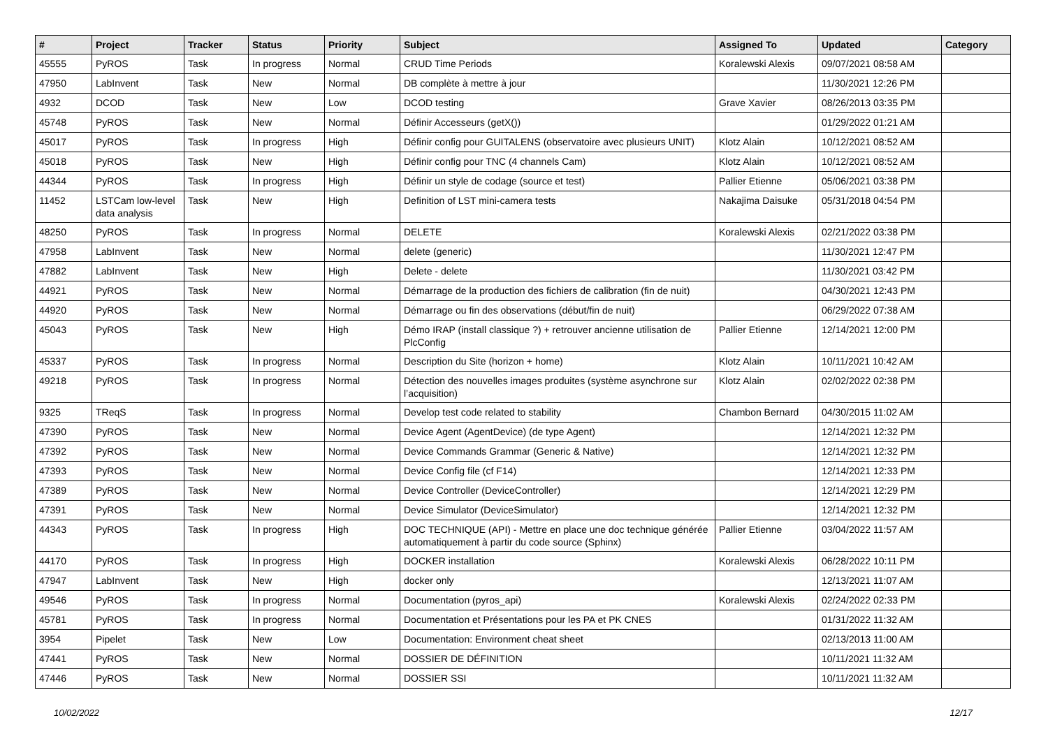| # | Project | Tracker | Status | Priority | Subject | Assigned To | Updated | Category |
| --- | --- | --- | --- | --- | --- | --- | --- | --- |
| 45555 | PyROS | Task | In progress | Normal | CRUD Time Periods | Koralewski Alexis | 09/07/2021 08:58 AM | |
| 47950 | LabInvent | Task | New | Normal | DB complète à mettre à jour | | 11/30/2021 12:26 PM | |
| 4932 | DCOD | Task | New | Low | DCOD testing | Grave Xavier | 08/26/2013 03:35 PM | |
| 45748 | PyROS | Task | New | Normal | Définir Accesseurs (getX()) | | 01/29/2022 01:21 AM | |
| 45017 | PyROS | Task | In progress | High | Définir config pour GUITALENS (observatoire avec plusieurs UNIT) | Klotz Alain | 10/12/2021 08:52 AM | |
| 45018 | PyROS | Task | New | High | Définir config pour TNC (4 channels Cam) | Klotz Alain | 10/12/2021 08:52 AM | |
| 44344 | PyROS | Task | In progress | High | Définir un style de codage (source et test) | Pallier Etienne | 05/06/2021 03:38 PM | |
| 11452 | LSTCam low-level data analysis | Task | New | High | Definition of LST mini-camera tests | Nakajima Daisuke | 05/31/2018 04:54 PM | |
| 48250 | PyROS | Task | In progress | Normal | DELETE | Koralewski Alexis | 02/21/2022 03:38 PM | |
| 47958 | LabInvent | Task | New | Normal | delete (generic) | | 11/30/2021 12:47 PM | |
| 47882 | LabInvent | Task | New | High | Delete - delete | | 11/30/2021 03:42 PM | |
| 44921 | PyROS | Task | New | Normal | Démarrage de la production des fichiers de calibration (fin de nuit) | | 04/30/2021 12:43 PM | |
| 44920 | PyROS | Task | New | Normal | Démarrage ou fin des observations (début/fin de nuit) | | 06/29/2022 07:38 AM | |
| 45043 | PyROS | Task | New | High | Démo IRAP (install classique ?) + retrouver ancienne utilisation de PlcConfig | Pallier Etienne | 12/14/2021 12:00 PM | |
| 45337 | PyROS | Task | In progress | Normal | Description du Site (horizon + home) | Klotz Alain | 10/11/2021 10:42 AM | |
| 49218 | PyROS | Task | In progress | Normal | Détection des nouvelles images produites (système asynchrone sur l’acquisition) | Klotz Alain | 02/02/2022 02:38 PM | |
| 9325 | TReqS | Task | In progress | Normal | Develop test code related to stability | Chambon Bernard | 04/30/2015 11:02 AM | |
| 47390 | PyROS | Task | New | Normal | Device Agent (AgentDevice) (de type Agent) | | 12/14/2021 12:32 PM | |
| 47392 | PyROS | Task | New | Normal | Device Commands Grammar (Generic & Native) | | 12/14/2021 12:32 PM | |
| 47393 | PyROS | Task | New | Normal | Device Config file (cf F14) | | 12/14/2021 12:33 PM | |
| 47389 | PyROS | Task | New | Normal | Device Controller (DeviceController) | | 12/14/2021 12:29 PM | |
| 47391 | PyROS | Task | New | Normal | Device Simulator (DeviceSimulator) | | 12/14/2021 12:32 PM | |
| 44343 | PyROS | Task | In progress | High | DOC TECHNIQUE (API) - Mettre en place une doc technique générée automatiquement à partir du code source (Sphinx) | Pallier Etienne | 03/04/2022 11:57 AM | |
| 44170 | PyROS | Task | In progress | High | DOCKER installation | Koralewski Alexis | 06/28/2022 10:11 PM | |
| 47947 | LabInvent | Task | New | High | docker only | | 12/13/2021 11:07 AM | |
| 49546 | PyROS | Task | In progress | Normal | Documentation (pyros_api) | Koralewski Alexis | 02/24/2022 02:33 PM | |
| 45781 | PyROS | Task | In progress | Normal | Documentation et Présentations pour les PA et PK CNES | | 01/31/2022 11:32 AM | |
| 3954 | Pipelet | Task | New | Low | Documentation: Environment cheat sheet | | 02/13/2013 11:00 AM | |
| 47441 | PyROS | Task | New | Normal | DOSSIER DE DÉFINITION | | 10/11/2021 11:32 AM | |
| 47446 | PyROS | Task | New | Normal | DOSSIER SSI | | 10/11/2021 11:32 AM | |
10/02/2022 12/17